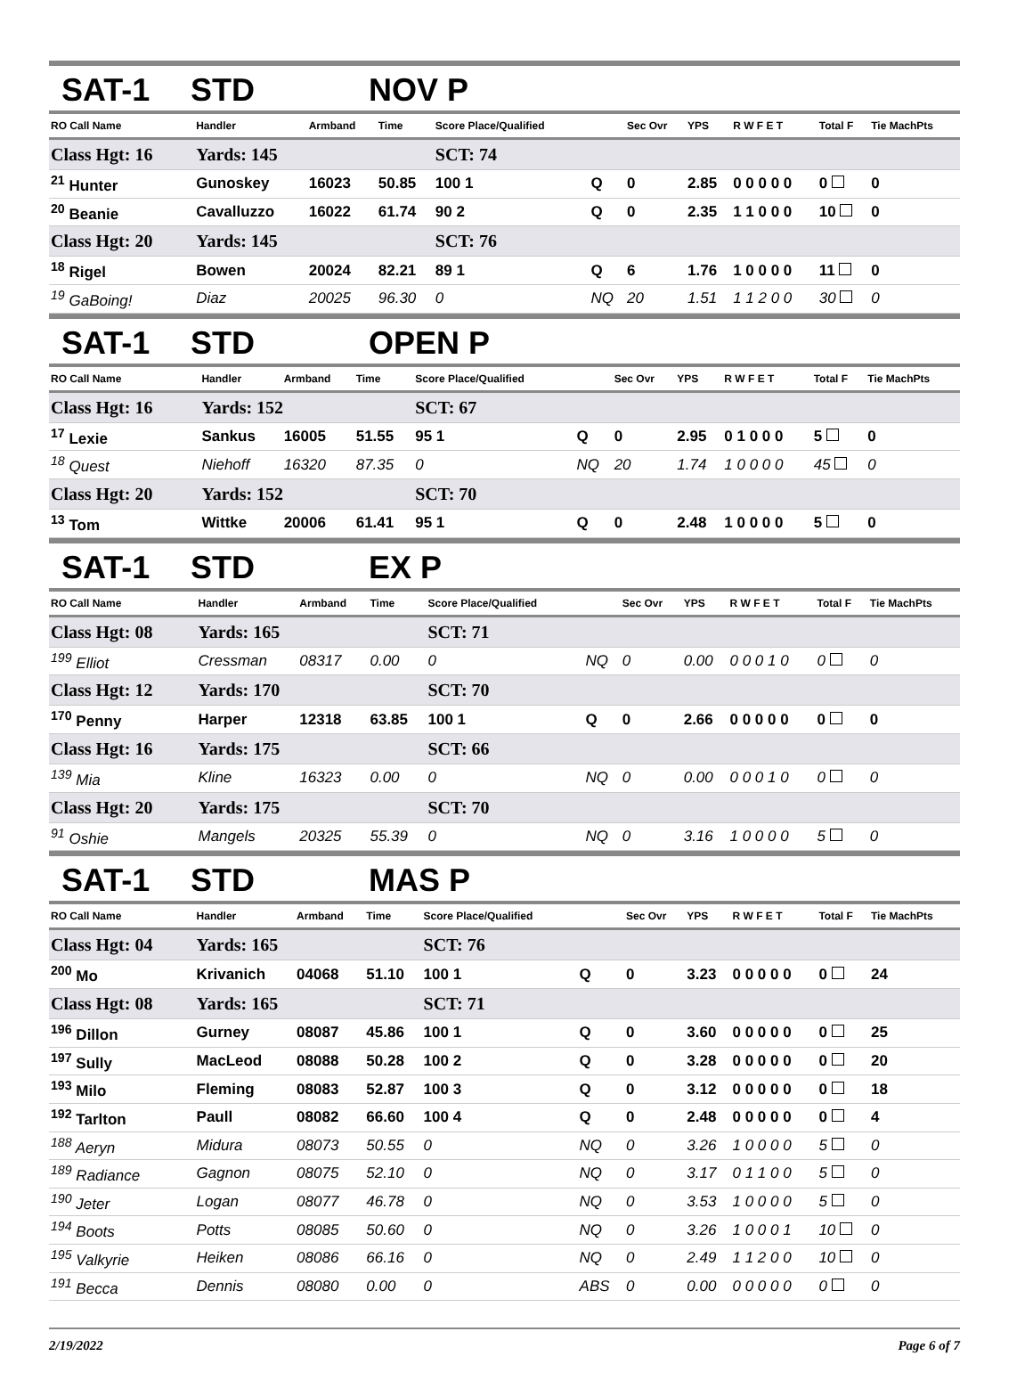SAT-1 STD NOV P
| RO Call Name | Handler | Armband | Time | Score Place/Qualified | | Sec Ovr | YPS | R W F E T | Total F | Tie MachPts |
| --- | --- | --- | --- | --- | --- | --- | --- | --- | --- | --- |
| Class Hgt: 16 | Yards: 145 | | | SCT: 74 | | | | | | |
| <sup>21</sup> Hunter | Gunoskey | 16023 | 50.85 | 100 1 | Q | 0 | 2.85 | 0 0 0 0 0 | 0 | 0 |
| <sup>20</sup> Beanie | Cavalluzzo | 16022 | 61.74 | 90 2 | Q | 0 | 2.35 | 1 1 0 0 0 | 10 | 0 |
| Class Hgt: 20 | Yards: 145 | | | SCT: 76 | | | | | | |
| <sup>18</sup> Rigel | Bowen | 20024 | 82.21 | 89 1 | Q | 6 | 1.76 | 1 0 0 0 0 | 11 | 0 |
| <sup>19</sup> GaBoing! | Diaz | 20025 | 96.30 | 0 | NQ | 20 | 1.51 | 1 1 2 0 0 | 30 | 0 |
SAT-1 STD OPEN P
| RO Call Name | Handler | Armband | Time | Score Place/Qualified | | Sec Ovr | YPS | R W F E T | Total F | Tie MachPts |
| --- | --- | --- | --- | --- | --- | --- | --- | --- | --- | --- |
| Class Hgt: 16 | Yards: 152 | | | SCT: 67 | | | | | | |
| <sup>17</sup> Lexie | Sankus | 16005 | 51.55 | 95 1 | Q | 0 | 2.95 | 0 1 0 0 0 | 5 | 0 |
| <sup>18</sup> Quest | Niehoff | 16320 | 87.35 | 0 | NQ | 20 | 1.74 | 1 0 0 0 0 | 45 | 0 |
| Class Hgt: 20 | Yards: 152 | | | SCT: 70 | | | | | | |
| <sup>13</sup> Tom | Wittke | 20006 | 61.41 | 95 1 | Q | 0 | 2.48 | 1 0 0 0 0 | 5 | 0 |
SAT-1 STD EX P
| RO Call Name | Handler | Armband | Time | Score Place/Qualified | | Sec Ovr | YPS | R W F E T | Total F | Tie MachPts |
| --- | --- | --- | --- | --- | --- | --- | --- | --- | --- | --- |
| Class Hgt: 08 | Yards: 165 | | | SCT: 71 | | | | | | |
| <sup>199</sup> Elliot | Cressman | 08317 | 0.00 | 0 | NQ | 0 | 0.00 | 0 0 0 1 0 | 0 | 0 |
| Class Hgt: 12 | Yards: 170 | | | SCT: 70 | | | | | | |
| <sup>170</sup> Penny | Harper | 12318 | 63.85 | 100 1 | Q | 0 | 2.66 | 0 0 0 0 0 | 0 | 0 |
| Class Hgt: 16 | Yards: 175 | | | SCT: 66 | | | | | | |
| <sup>139</sup> Mia | Kline | 16323 | 0.00 | 0 | NQ | 0 | 0.00 | 0 0 0 1 0 | 0 | 0 |
| Class Hgt: 20 | Yards: 175 | | | SCT: 70 | | | | | | |
| <sup>91</sup> Oshie | Mangels | 20325 | 55.39 | 0 | NQ | 0 | 3.16 | 1 0 0 0 0 | 5 | 0 |
SAT-1 STD MAS P
| RO Call Name | Handler | Armband | Time | Score Place/Qualified | | Sec Ovr | YPS | R W F E T | Total F | Tie MachPts |
| --- | --- | --- | --- | --- | --- | --- | --- | --- | --- | --- |
| Class Hgt: 04 | Yards: 165 | | | SCT: 76 | | | | | | |
| <sup>200</sup> Mo | Krivanich | 04068 | 51.10 | 100 1 | Q | 0 | 3.23 | 0 0 0 0 0 | 0 | 24 |
| Class Hgt: 08 | Yards: 165 | | | SCT: 71 | | | | | | |
| <sup>196</sup> Dillon | Gurney | 08087 | 45.86 | 100 1 | Q | 0 | 3.60 | 0 0 0 0 0 | 0 | 25 |
| <sup>197</sup> Sully | MacLeod | 08088 | 50.28 | 100 2 | Q | 0 | 3.28 | 0 0 0 0 0 | 0 | 20 |
| <sup>193</sup> Milo | Fleming | 08083 | 52.87 | 100 3 | Q | 0 | 3.12 | 0 0 0 0 0 | 0 | 18 |
| <sup>192</sup> Tarlton | Paull | 08082 | 66.60 | 100 4 | Q | 0 | 2.48 | 0 0 0 0 0 | 0 | 4 |
| <sup>188</sup> Aeryn | Midura | 08073 | 50.55 | 0 | NQ | 0 | 3.26 | 1 0 0 0 0 | 5 | 0 |
| <sup>189</sup> Radiance | Gagnon | 08075 | 52.10 | 0 | NQ | 0 | 3.17 | 0 1 1 0 0 | 5 | 0 |
| <sup>190</sup> Jeter | Logan | 08077 | 46.78 | 0 | NQ | 0 | 3.53 | 1 0 0 0 0 | 5 | 0 |
| <sup>194</sup> Boots | Potts | 08085 | 50.60 | 0 | NQ | 0 | 3.26 | 1 0 0 0 1 | 10 | 0 |
| <sup>195</sup> Valkyrie | Heiken | 08086 | 66.16 | 0 | NQ | 0 | 2.49 | 1 1 2 0 0 | 10 | 0 |
| <sup>191</sup> Becca | Dennis | 08080 | 0.00 | 0 | ABS | 0 | 0.00 | 0 0 0 0 0 | 0 | 0 |
2/19/2022 Page 6 of 7